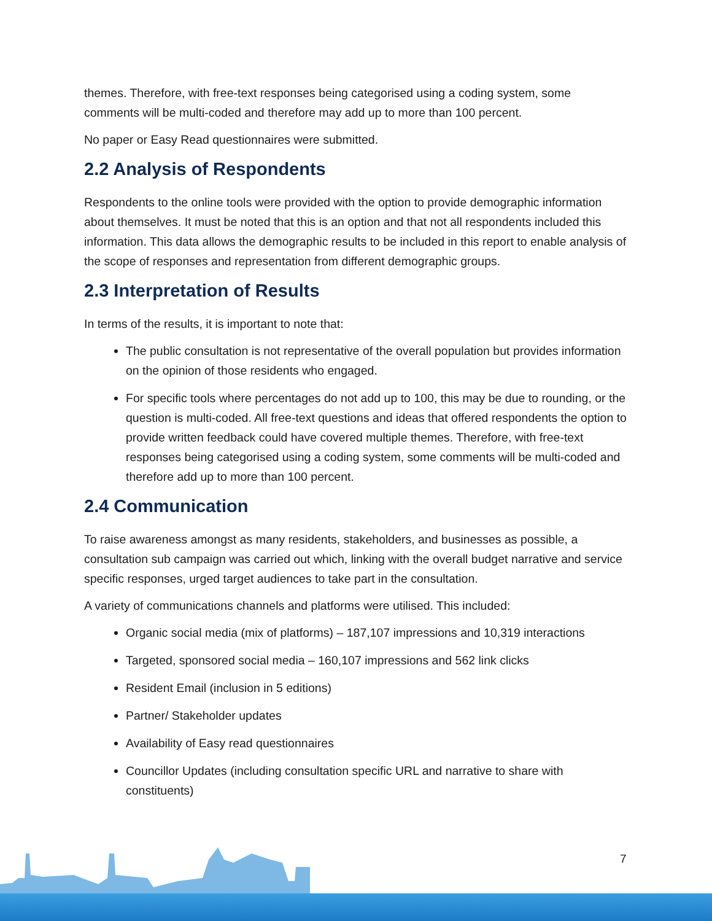themes. Therefore, with free-text responses being categorised using a coding system, some comments will be multi-coded and therefore may add up to more than 100 percent.
No paper or Easy Read questionnaires were submitted.
2.2 Analysis of Respondents
Respondents to the online tools were provided with the option to provide demographic information about themselves. It must be noted that this is an option and that not all respondents included this information. This data allows the demographic results to be included in this report to enable analysis of the scope of responses and representation from different demographic groups.
2.3 Interpretation of Results
In terms of the results, it is important to note that:
The public consultation is not representative of the overall population but provides information on the opinion of those residents who engaged.
For specific tools where percentages do not add up to 100, this may be due to rounding, or the question is multi-coded. All free-text questions and ideas that offered respondents the option to provide written feedback could have covered multiple themes. Therefore, with free-text responses being categorised using a coding system, some comments will be multi-coded and therefore add up to more than 100 percent.
2.4 Communication
To raise awareness amongst as many residents, stakeholders, and businesses as possible, a consultation sub campaign was carried out which, linking with the overall budget narrative and service specific responses, urged target audiences to take part in the consultation.
A variety of communications channels and platforms were utilised. This included:
Organic social media (mix of platforms) – 187,107 impressions and 10,319 interactions
Targeted, sponsored social media – 160,107 impressions and 562 link clicks
Resident Email (inclusion in 5 editions)
Partner/ Stakeholder updates
Availability of Easy read questionnaires
Councillor Updates (including consultation specific URL and narrative to share with constituents)
7